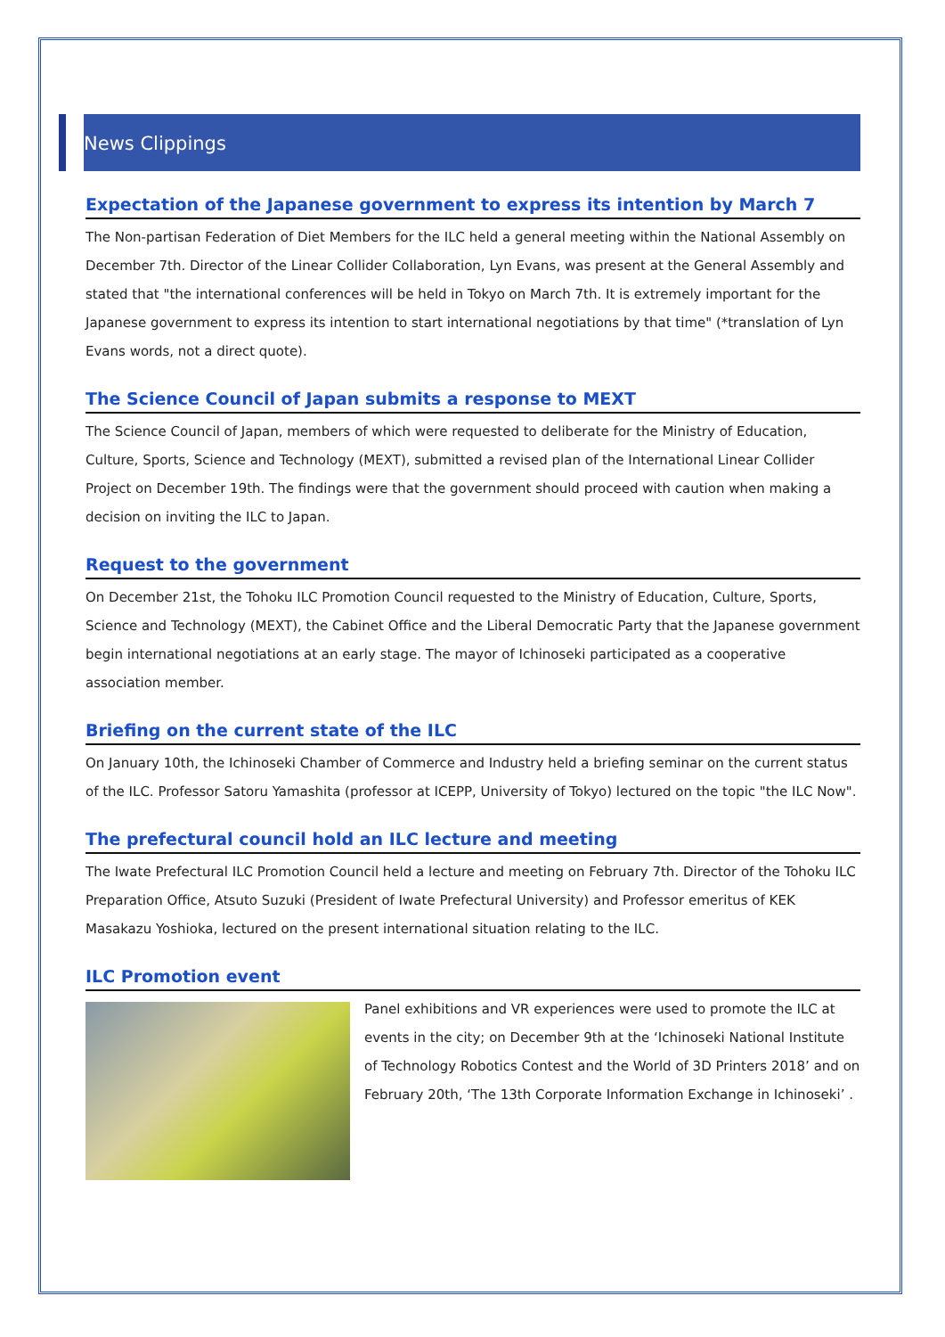News Clippings
Expectation of the Japanese government to express its intention by March 7
The Non-partisan Federation of Diet Members for the ILC held a general meeting within the National Assembly on December 7th. Director of the Linear Collider Collaboration, Lyn Evans, was present at the General Assembly and stated that "the international conferences will be held in Tokyo on March 7th. It is extremely important for the Japanese government to express its intention to start international negotiations by that time" (*translation of Lyn Evans words, not a direct quote).
The Science Council of Japan submits a response to MEXT
The Science Council of Japan, members of which were requested to deliberate for the Ministry of Education, Culture, Sports, Science and Technology (MEXT), submitted a revised plan of the International Linear Collider Project on December 19th. The findings were that the government should proceed with caution when making a decision on inviting the ILC to Japan.
Request to the government
On December 21st, the Tohoku ILC Promotion Council requested to the Ministry of Education, Culture, Sports, Science and Technology (MEXT), the Cabinet Office and the Liberal Democratic Party that the Japanese government begin international negotiations at an early stage. The mayor of Ichinoseki participated as a cooperative association member.
Briefing on the current state of the ILC
On January 10th, the Ichinoseki Chamber of Commerce and Industry held a briefing seminar on the current status of the ILC. Professor Satoru Yamashita (professor at ICEPP, University of Tokyo) lectured on the topic "the ILC Now".
The prefectural council hold an ILC lecture and meeting
The Iwate Prefectural ILC Promotion Council held a lecture and meeting on February 7th. Director of the Tohoku ILC Preparation Office, Atsuto Suzuki (President of Iwate Prefectural University) and Professor emeritus of KEK Masakazu Yoshioka, lectured on the present international situation relating to the ILC.
ILC Promotion event
Panel exhibitions and VR experiences were used to promote the ILC at events in the city; on December 9th at the ‘Ichinoseki National Institute of Technology Robotics Contest and the World of 3D Printers 2018’ and on February 20th, ‘The 13th Corporate Information Exchange in Ichinoseki’ .